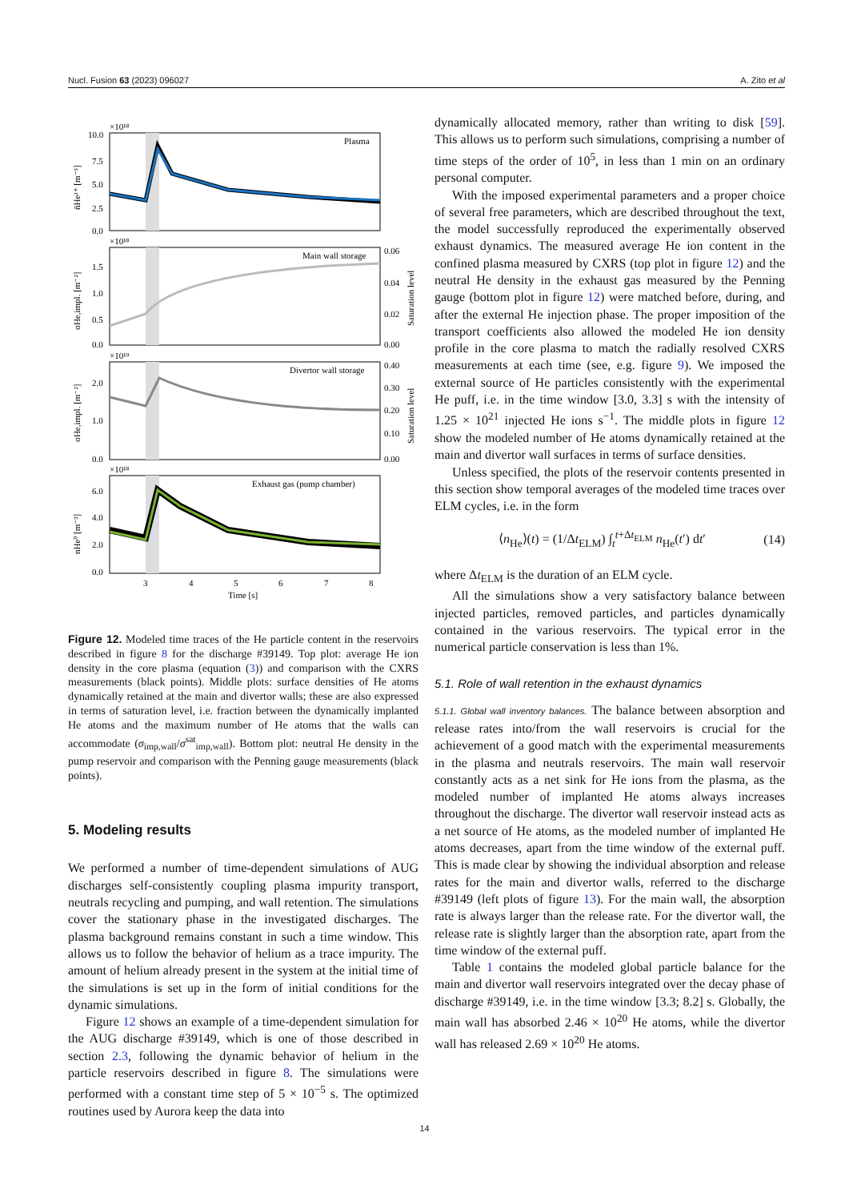Nucl. Fusion 63 (2023) 096027 A. Zito et al
Plasma
Main wall storage
Divertor wall storage
Exhaust gas (pump chamber)
×10¹⁸
×10¹⁸
×10¹⁹
×10¹⁸
10.0
7.5
5.0
2.5
0.0
1.5
1.0
0.5
0.0
0.06
0.04
0.02
0.00
2.0
1.0
0.0
0.40
0.30
0.20
0.10
0.00
6.0
4.0
2.0
0.0
3
4
5
6
7
8
Time [s]
n̄He²⁺ [m⁻³]
σHe,impl. [m⁻²]
σHe,impl. [m⁻²]
nHe⁰ [m⁻³]
Saturation level
Saturation level
Figure 12. Modeled time traces of the He particle content in the reservoirs described in figure 8 for the discharge #39149. Top plot: average He ion density in the core plasma (equation (3)) and comparison with the CXRS measurements (black points). Middle plots: surface densities of He atoms dynamically retained at the main and divertor walls; these are also expressed in terms of saturation level, i.e. fraction between the dynamically implanted He atoms and the maximum number of He atoms that the walls can accommodate (σ<sub>imp,wall</sub>/σ<sup>sat</sup><sub>imp,wall</sub>). Bottom plot: neutral He density in the pump reservoir and comparison with the Penning gauge measurements (black points).
5. Modeling results
We performed a number of time-dependent simulations of AUG discharges self-consistently coupling plasma impurity transport, neutrals recycling and pumping, and wall retention. The simulations cover the stationary phase in the investigated discharges. The plasma background remains constant in such a time window. This allows us to follow the behavior of helium as a trace impurity. The amount of helium already present in the system at the initial time of the simulations is set up in the form of initial conditions for the dynamic simulations.
Figure 12 shows an example of a time-dependent simulation for the AUG discharge #39149, which is one of those described in section 2.3, following the dynamic behavior of helium in the particle reservoirs described in figure 8. The simulations were performed with a constant time step of 5 × 10<sup>−5</sup> s. The optimized routines used by Aurora keep the data into
dynamically allocated memory, rather than writing to disk [59]. This allows us to perform such simulations, comprising a number of time steps of the order of 10<sup>5</sup>, in less than 1 min on an ordinary personal computer.
With the imposed experimental parameters and a proper choice of several free parameters, which are described throughout the text, the model successfully reproduced the experimentally observed exhaust dynamics. The measured average He ion content in the confined plasma measured by CXRS (top plot in figure 12) and the neutral He density in the exhaust gas measured by the Penning gauge (bottom plot in figure 12) were matched before, during, and after the external He injection phase. The proper imposition of the transport coefficients also allowed the modeled He ion density profile in the core plasma to match the radially resolved CXRS measurements at each time (see, e.g. figure 9). We imposed the external source of He particles consistently with the experimental He puff, i.e. in the time window [3.0, 3.3] s with the intensity of 1.25 × 10<sup>21</sup> injected He ions s<sup>−1</sup>. The middle plots in figure 12 show the modeled number of He atoms dynamically retained at the main and divertor wall surfaces in terms of surface densities.
Unless specified, the plots of the reservoir contents presented in this section show temporal averages of the modeled time traces over ELM cycles, i.e. in the form
⟨n<sub>He</sub>⟩(t) = (1/Δt<sub>ELM</sub>) ∫<sub>t</sub><sup>t+Δt<sub>ELM</sub></sup> n<sub>He</sub>(t′) dt′ (14)
where Δt<sub>ELM</sub> is the duration of an ELM cycle.
All the simulations show a very satisfactory balance between injected particles, removed particles, and particles dynamically contained in the various reservoirs. The typical error in the numerical particle conservation is less than 1%.
5.1. Role of wall retention in the exhaust dynamics
5.1.1. Global wall inventory balances. The balance between absorption and release rates into/from the wall reservoirs is crucial for the achievement of a good match with the experimental measurements in the plasma and neutrals reservoirs. The main wall reservoir constantly acts as a net sink for He ions from the plasma, as the modeled number of implanted He atoms always increases throughout the discharge. The divertor wall reservoir instead acts as a net source of He atoms, as the modeled number of implanted He atoms decreases, apart from the time window of the external puff. This is made clear by showing the individual absorption and release rates for the main and divertor walls, referred to the discharge #39149 (left plots of figure 13). For the main wall, the absorption rate is always larger than the release rate. For the divertor wall, the release rate is slightly larger than the absorption rate, apart from the time window of the external puff.
Table 1 contains the modeled global particle balance for the main and divertor wall reservoirs integrated over the decay phase of discharge #39149, i.e. in the time window [3.3; 8.2] s. Globally, the main wall has absorbed 2.46 × 10<sup>20</sup> He atoms, while the divertor wall has released 2.69 × 10<sup>20</sup> He atoms.
14